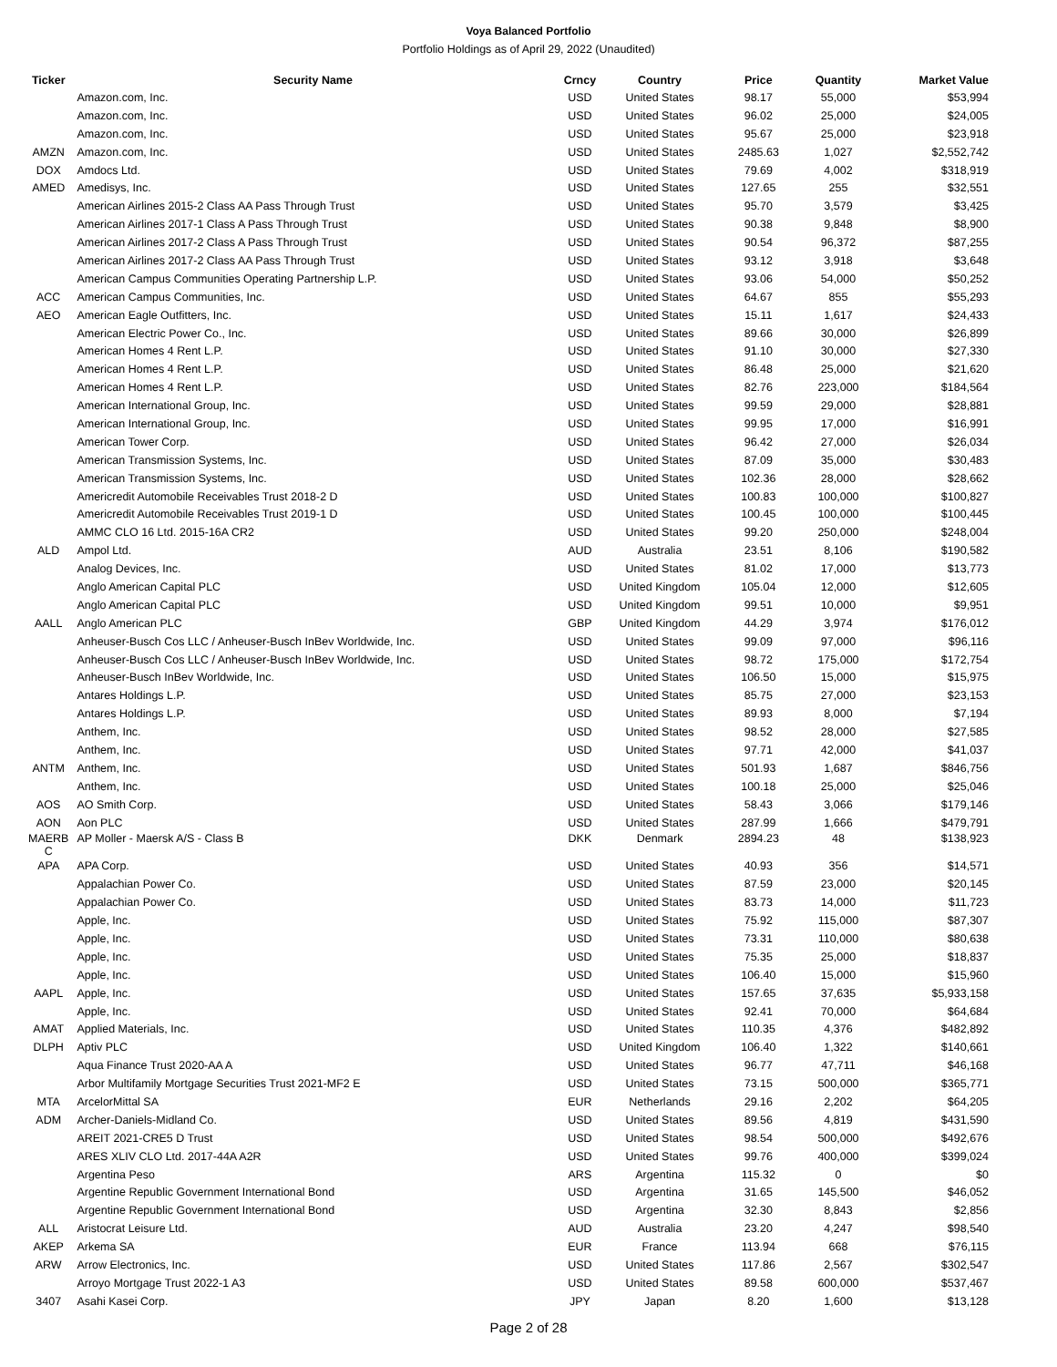Voya Balanced Portfolio
Portfolio Holdings as of April 29, 2022 (Unaudited)
| Ticker | Security Name | Crncy | Country | Price | Quantity | Market Value |
| --- | --- | --- | --- | --- | --- | --- |
| | Amazon.com, Inc. | USD | United States | 98.17 | 55,000 | $53,994 |
| | Amazon.com, Inc. | USD | United States | 96.02 | 25,000 | $24,005 |
| | Amazon.com, Inc. | USD | United States | 95.67 | 25,000 | $23,918 |
| AMZN | Amazon.com, Inc. | USD | United States | 2485.63 | 1,027 | $2,552,742 |
| DOX | Amdocs Ltd. | USD | United States | 79.69 | 4,002 | $318,919 |
| AMED | Amedisys, Inc. | USD | United States | 127.65 | 255 | $32,551 |
| | American Airlines 2015-2 Class AA Pass Through Trust | USD | United States | 95.70 | 3,579 | $3,425 |
| | American Airlines 2017-1 Class A Pass Through Trust | USD | United States | 90.38 | 9,848 | $8,900 |
| | American Airlines 2017-2 Class A Pass Through Trust | USD | United States | 90.54 | 96,372 | $87,255 |
| | American Airlines 2017-2 Class AA Pass Through Trust | USD | United States | 93.12 | 3,918 | $3,648 |
| | American Campus Communities Operating Partnership L.P. | USD | United States | 93.06 | 54,000 | $50,252 |
| ACC | American Campus Communities, Inc. | USD | United States | 64.67 | 855 | $55,293 |
| AEO | American Eagle Outfitters, Inc. | USD | United States | 15.11 | 1,617 | $24,433 |
| | American Electric Power Co., Inc. | USD | United States | 89.66 | 30,000 | $26,899 |
| | American Homes 4 Rent L.P. | USD | United States | 91.10 | 30,000 | $27,330 |
| | American Homes 4 Rent L.P. | USD | United States | 86.48 | 25,000 | $21,620 |
| | American Homes 4 Rent L.P. | USD | United States | 82.76 | 223,000 | $184,564 |
| | American International Group, Inc. | USD | United States | 99.59 | 29,000 | $28,881 |
| | American International Group, Inc. | USD | United States | 99.95 | 17,000 | $16,991 |
| | American Tower Corp. | USD | United States | 96.42 | 27,000 | $26,034 |
| | American Transmission Systems, Inc. | USD | United States | 87.09 | 35,000 | $30,483 |
| | American Transmission Systems, Inc. | USD | United States | 102.36 | 28,000 | $28,662 |
| | Americredit Automobile Receivables Trust 2018-2 D | USD | United States | 100.83 | 100,000 | $100,827 |
| | Americredit Automobile Receivables Trust 2019-1 D | USD | United States | 100.45 | 100,000 | $100,445 |
| | AMMC CLO 16 Ltd. 2015-16A CR2 | USD | United States | 99.20 | 250,000 | $248,004 |
| ALD | Ampol Ltd. | AUD | Australia | 23.51 | 8,106 | $190,582 |
| | Analog Devices, Inc. | USD | United States | 81.02 | 17,000 | $13,773 |
| | Anglo American Capital PLC | USD | United Kingdom | 105.04 | 12,000 | $12,605 |
| | Anglo American Capital PLC | USD | United Kingdom | 99.51 | 10,000 | $9,951 |
| AALL | Anglo American PLC | GBP | United Kingdom | 44.29 | 3,974 | $176,012 |
| | Anheuser-Busch Cos LLC / Anheuser-Busch InBev Worldwide, Inc. | USD | United States | 99.09 | 97,000 | $96,116 |
| | Anheuser-Busch Cos LLC / Anheuser-Busch InBev Worldwide, Inc. | USD | United States | 98.72 | 175,000 | $172,754 |
| | Anheuser-Busch InBev Worldwide, Inc. | USD | United States | 106.50 | 15,000 | $15,975 |
| | Antares Holdings L.P. | USD | United States | 85.75 | 27,000 | $23,153 |
| | Antares Holdings L.P. | USD | United States | 89.93 | 8,000 | $7,194 |
| | Anthem, Inc. | USD | United States | 98.52 | 28,000 | $27,585 |
| | Anthem, Inc. | USD | United States | 97.71 | 42,000 | $41,037 |
| ANTM | Anthem, Inc. | USD | United States | 501.93 | 1,687 | $846,756 |
| | Anthem, Inc. | USD | United States | 100.18 | 25,000 | $25,046 |
| AOS | AO Smith Corp. | USD | United States | 58.43 | 3,066 | $179,146 |
| AON | Aon PLC | USD | United States | 287.99 | 1,666 | $479,791 |
| MAERB C | AP Moller - Maersk A/S - Class B | DKK | Denmark | 2894.23 | 48 | $138,923 |
| APA | APA Corp. | USD | United States | 40.93 | 356 | $14,571 |
| | Appalachian Power Co. | USD | United States | 87.59 | 23,000 | $20,145 |
| | Appalachian Power Co. | USD | United States | 83.73 | 14,000 | $11,723 |
| | Apple, Inc. | USD | United States | 75.92 | 115,000 | $87,307 |
| | Apple, Inc. | USD | United States | 73.31 | 110,000 | $80,638 |
| | Apple, Inc. | USD | United States | 75.35 | 25,000 | $18,837 |
| | Apple, Inc. | USD | United States | 106.40 | 15,000 | $15,960 |
| AAPL | Apple, Inc. | USD | United States | 157.65 | 37,635 | $5,933,158 |
| | Apple, Inc. | USD | United States | 92.41 | 70,000 | $64,684 |
| AMAT | Applied Materials, Inc. | USD | United States | 110.35 | 4,376 | $482,892 |
| DLPH | Aptiv PLC | USD | United Kingdom | 106.40 | 1,322 | $140,661 |
| | Aqua Finance Trust 2020-AA A | USD | United States | 96.77 | 47,711 | $46,168 |
| | Arbor Multifamily Mortgage Securities Trust 2021-MF2 E | USD | United States | 73.15 | 500,000 | $365,771 |
| MTA | ArcelorMittal SA | EUR | Netherlands | 29.16 | 2,202 | $64,205 |
| ADM | Archer-Daniels-Midland Co. | USD | United States | 89.56 | 4,819 | $431,590 |
| | AREIT 2021-CRE5 D Trust | USD | United States | 98.54 | 500,000 | $492,676 |
| | ARES XLIV CLO Ltd. 2017-44A A2R | USD | United States | 99.76 | 400,000 | $399,024 |
| | Argentina Peso | ARS | Argentina | 115.32 | 0 | $0 |
| | Argentine Republic Government International Bond | USD | Argentina | 31.65 | 145,500 | $46,052 |
| | Argentine Republic Government International Bond | USD | Argentina | 32.30 | 8,843 | $2,856 |
| ALL | Aristocrat Leisure Ltd. | AUD | Australia | 23.20 | 4,247 | $98,540 |
| AKEP | Arkema SA | EUR | France | 113.94 | 668 | $76,115 |
| ARW | Arrow Electronics, Inc. | USD | United States | 117.86 | 2,567 | $302,547 |
| | Arroyo Mortgage Trust 2022-1 A3 | USD | United States | 89.58 | 600,000 | $537,467 |
| 3407 | Asahi Kasei Corp. | JPY | Japan | 8.20 | 1,600 | $13,128 |
Page 2 of 28